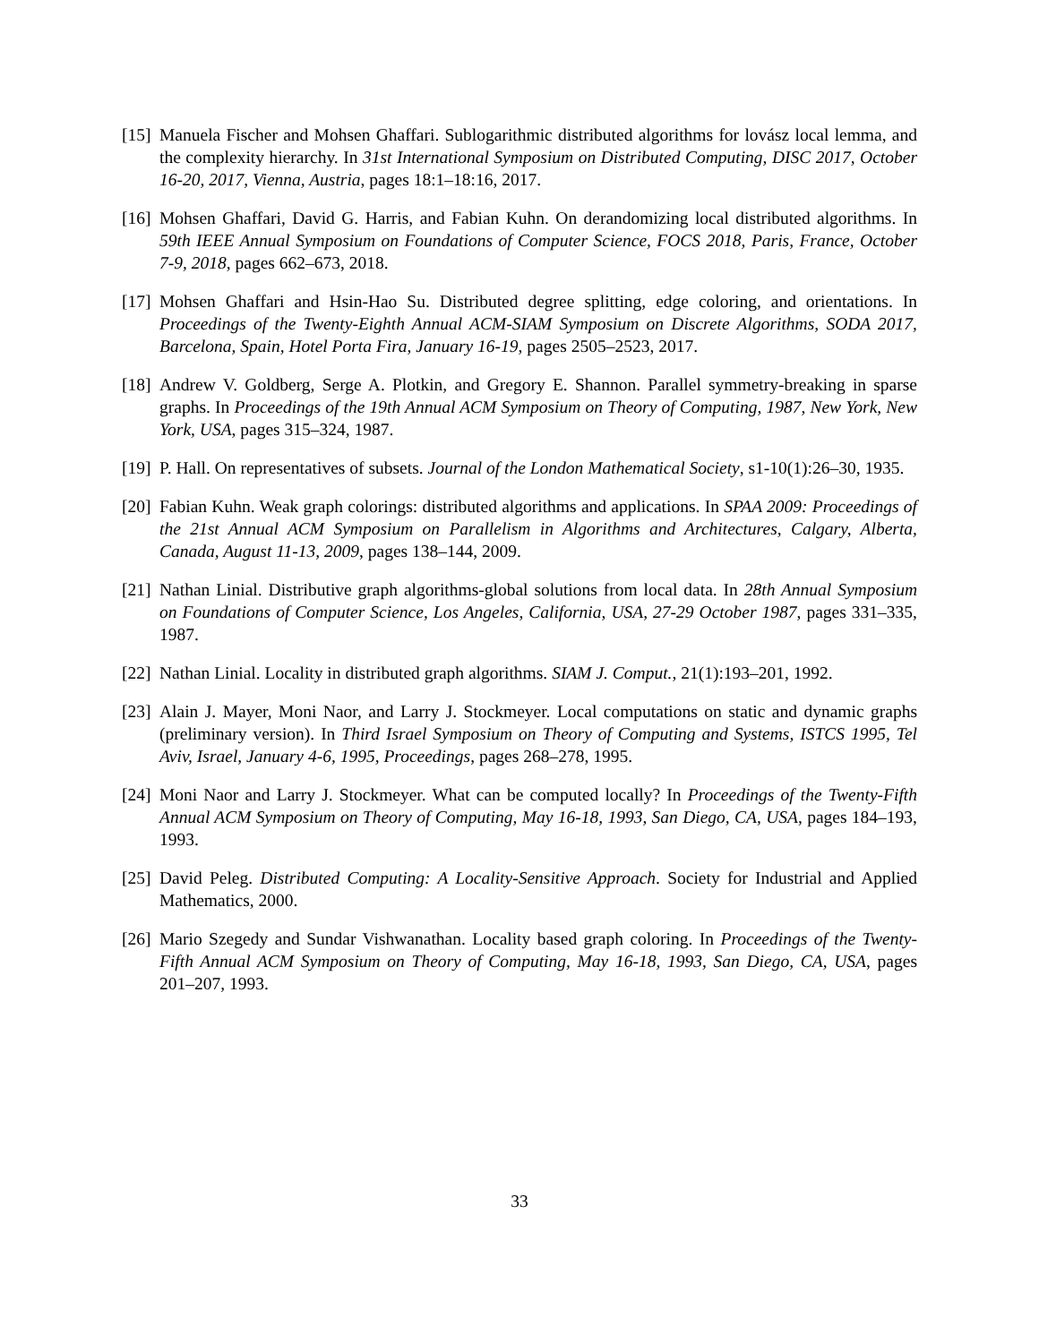[15] Manuela Fischer and Mohsen Ghaffari. Sublogarithmic distributed algorithms for lovász local lemma, and the complexity hierarchy. In 31st International Symposium on Distributed Computing, DISC 2017, October 16-20, 2017, Vienna, Austria, pages 18:1–18:16, 2017.
[16] Mohsen Ghaffari, David G. Harris, and Fabian Kuhn. On derandomizing local distributed algorithms. In 59th IEEE Annual Symposium on Foundations of Computer Science, FOCS 2018, Paris, France, October 7-9, 2018, pages 662–673, 2018.
[17] Mohsen Ghaffari and Hsin-Hao Su. Distributed degree splitting, edge coloring, and orientations. In Proceedings of the Twenty-Eighth Annual ACM-SIAM Symposium on Discrete Algorithms, SODA 2017, Barcelona, Spain, Hotel Porta Fira, January 16-19, pages 2505–2523, 2017.
[18] Andrew V. Goldberg, Serge A. Plotkin, and Gregory E. Shannon. Parallel symmetry-breaking in sparse graphs. In Proceedings of the 19th Annual ACM Symposium on Theory of Computing, 1987, New York, New York, USA, pages 315–324, 1987.
[19] P. Hall. On representatives of subsets. Journal of the London Mathematical Society, s1-10(1):26–30, 1935.
[20] Fabian Kuhn. Weak graph colorings: distributed algorithms and applications. In SPAA 2009: Proceedings of the 21st Annual ACM Symposium on Parallelism in Algorithms and Architectures, Calgary, Alberta, Canada, August 11-13, 2009, pages 138–144, 2009.
[21] Nathan Linial. Distributive graph algorithms-global solutions from local data. In 28th Annual Symposium on Foundations of Computer Science, Los Angeles, California, USA, 27-29 October 1987, pages 331–335, 1987.
[22] Nathan Linial. Locality in distributed graph algorithms. SIAM J. Comput., 21(1):193–201, 1992.
[23] Alain J. Mayer, Moni Naor, and Larry J. Stockmeyer. Local computations on static and dynamic graphs (preliminary version). In Third Israel Symposium on Theory of Computing and Systems, ISTCS 1995, Tel Aviv, Israel, January 4-6, 1995, Proceedings, pages 268–278, 1995.
[24] Moni Naor and Larry J. Stockmeyer. What can be computed locally? In Proceedings of the Twenty-Fifth Annual ACM Symposium on Theory of Computing, May 16-18, 1993, San Diego, CA, USA, pages 184–193, 1993.
[25] David Peleg. Distributed Computing: A Locality-Sensitive Approach. Society for Industrial and Applied Mathematics, 2000.
[26] Mario Szegedy and Sundar Vishwanathan. Locality based graph coloring. In Proceedings of the Twenty-Fifth Annual ACM Symposium on Theory of Computing, May 16-18, 1993, San Diego, CA, USA, pages 201–207, 1993.
33